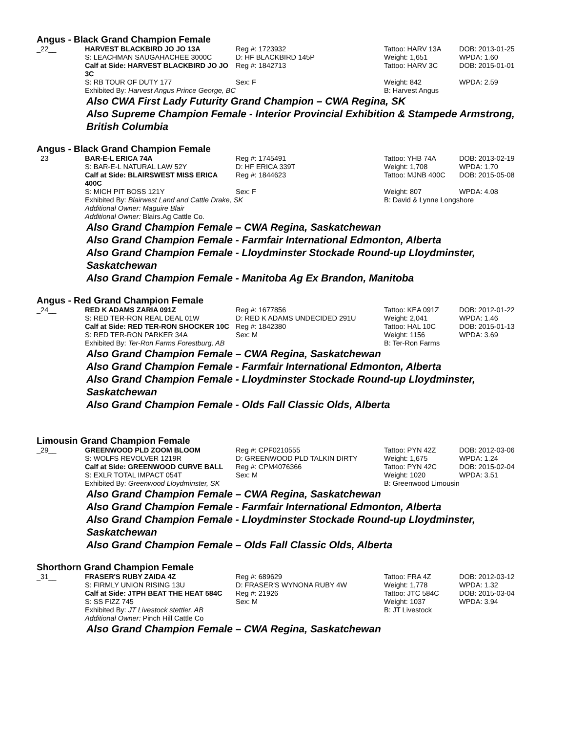Angus - Black Grand Champion Female
| _22__ | HARVEST BLACKBIRD JO JO 13A | Reg #: 1723932 | Tattoo: HARV 13A | DOB: 2013-01-25 |
| | S: LEACHMAN SAUGAHACHEE 3000C | D: HF BLACKBIRD 145P | Weight: 1,651 | WPDA: 1.60 |
| | Calf at Side: HARVEST BLACKBIRD JO JO 3C | Reg #: 1842713 | Tattoo: HARV 3C | DOB: 2015-01-01 |
| | S: RB TOUR OF DUTY 177 | Sex: F | Weight: 842 | WPDA: 2.59 |
| | Exhibited By: Harvest Angus Prince George, BC | | B: Harvest Angus | |
Also CWA First Lady Futurity Grand Champion – CWA Regina, SK
Also Supreme Champion Female - Interior Provincial Exhibition & Stampede Armstrong, British Columbia
Angus - Black Grand Champion Female
| _23__ | BAR-E-L ERICA 74A | Reg #: 1745491 | Tattoo: YHB 74A | DOB: 2013-02-19 |
| | S: BAR-E-L NATURAL LAW 52Y | D: HF ERICA 339T | Weight: 1,708 | WPDA: 1.70 |
| | Calf at Side: BLAIRSWEST MISS ERICA 400C | Reg #: 1844623 | Tattoo: MJNB 400C | DOB: 2015-05-08 |
| | S: MICH PIT BOSS 121Y | Sex: F | Weight: 807 | WPDA: 4.08 |
| | Exhibited By: Blairwest Land and Cattle Drake, SK | | B: David & Lynne Longshore | |
| | Additional Owner: Maguire Blair | | | |
| | Additional Owner: Blairs.Ag Cattle Co. | | | |
Also Grand Champion Female – CWA Regina, Saskatchewan
Also Grand Champion Female - Farmfair International Edmonton, Alberta
Also Grand Champion Female - Lloydminster Stockade Round-up Lloydminster, Saskatchewan
Also Grand Champion Female - Manitoba Ag Ex Brandon, Manitoba
Angus - Red Grand Champion Female
| _24__ | RED K ADAMS ZARIA 091Z | Reg #: 1677856 | Tattoo: KEA 091Z | DOB: 2012-01-22 |
| | S: RED TER-RON REAL DEAL 01W | D: RED K ADAMS UNDECIDED 291U | Weight: 2,041 | WPDA: 1.46 |
| | Calf at Side: RED TER-RON SHOCKER 10C | Reg #: 1842380 | Tattoo: HAL 10C | DOB: 2015-01-13 |
| | S: RED TER-RON PARKER 34A | Sex: M | Weight: 1156 | WPDA: 3.69 |
| | Exhibited By: Ter-Ron Farms Forestburg, AB | | B: Ter-Ron Farms | |
Also Grand Champion Female – CWA Regina, Saskatchewan
Also Grand Champion Female - Farmfair International Edmonton, Alberta
Also Grand Champion Female - Lloydminster Stockade Round-up Lloydminster, Saskatchewan
Also Grand Champion Female - Olds Fall Classic Olds, Alberta
Limousin Grand Champion Female
| _29__ | GREENWOOD PLD ZOOM BLOOM | Reg #: CPF0210555 | Tattoo: PYN 42Z | DOB: 2012-03-06 |
| | S: WOLFS REVOLVER 1219R | D: GREENWOOD PLD TALKIN DIRTY | Weight: 1,675 | WPDA: 1.24 |
| | Calf at Side: GREENWOOD CURVE BALL | Reg #: CPM4076366 | Tattoo: PYN 42C | DOB: 2015-02-04 |
| | S: EXLR TOTAL IMPACT 054T | Sex: M | Weight: 1020 | WPDA: 3.51 |
| | Exhibited By: Greenwood Lloydminster, SK | | B: Greenwood Limousin | |
Also Grand Champion Female – CWA Regina, Saskatchewan
Also Grand Champion Female - Farmfair International Edmonton, Alberta
Also Grand Champion Female - Lloydminster Stockade Round-up Lloydminster, Saskatchewan
Also Grand Champion Female – Olds Fall Classic Olds, Alberta
Shorthorn Grand Champion Female
| _31__ | FRASER'S RUBY ZAIDA 4Z | Reg #: 689629 | Tattoo: FRA 4Z | DOB: 2012-03-12 |
| | S: FIRMLY UNION RISING 13U | D: FRASER'S WYNONA RUBY 4W | Weight: 1,778 | WPDA: 1.32 |
| | Calf at Side: JTPH BEAT THE HEAT 584C | Reg #: 21926 | Tattoo: JTC 584C | DOB: 2015-03-04 |
| | S: SS FIZZ 745 | Sex: M | Weight: 1037 | WPDA: 3.94 |
| | Exhibited By: JT Livestock stettler, AB | | B: JT Livestock | |
| | Additional Owner: Pinch Hill Cattle Co | | | |
Also Grand Champion Female – CWA Regina, Saskatchewan